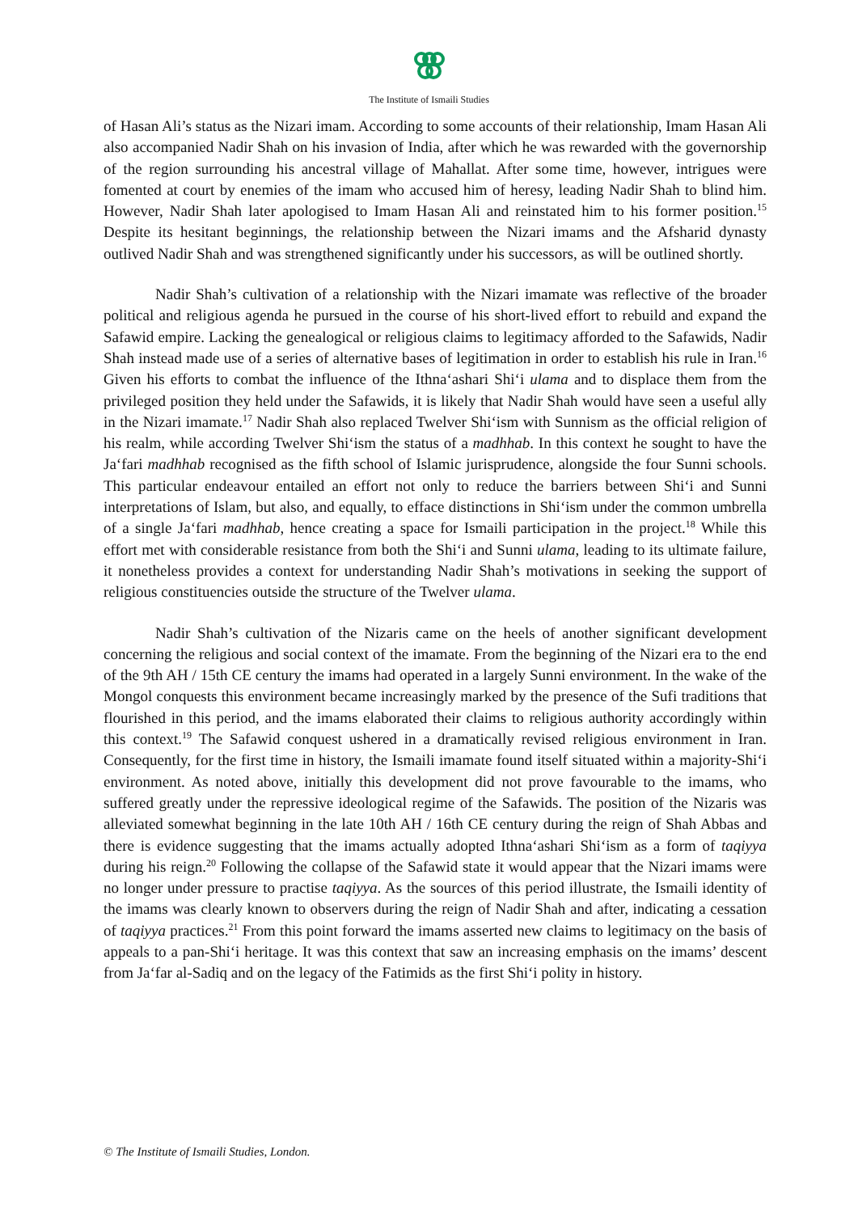The Institute of Ismaili Studies
of Hasan Ali’s status as the Nizari imam. According to some accounts of their relationship, Imam Hasan Ali also accompanied Nadir Shah on his invasion of India, after which he was rewarded with the governorship of the region surrounding his ancestral village of Mahallat. After some time, however, intrigues were fomented at court by enemies of the imam who accused him of heresy, leading Nadir Shah to blind him. However, Nadir Shah later apologised to Imam Hasan Ali and reinstated him to his former position.<sup>15</sup> Despite its hesitant beginnings, the relationship between the Nizari imams and the Afsharid dynasty outlived Nadir Shah and was strengthened significantly under his successors, as will be outlined shortly.
Nadir Shah’s cultivation of a relationship with the Nizari imamate was reflective of the broader political and religious agenda he pursued in the course of his short-lived effort to rebuild and expand the Safawid empire. Lacking the genealogical or religious claims to legitimacy afforded to the Safawids, Nadir Shah instead made use of a series of alternative bases of legitimation in order to establish his rule in Iran.<sup>16</sup> Given his efforts to combat the influence of the Ithna‘ashari Shi‘i ulama and to displace them from the privileged position they held under the Safawids, it is likely that Nadir Shah would have seen a useful ally in the Nizari imamate.<sup>17</sup> Nadir Shah also replaced Twelver Shi‘ism with Sunnism as the official religion of his realm, while according Twelver Shi‘ism the status of a madhhab. In this context he sought to have the Ja‘fari madhhab recognised as the fifth school of Islamic jurisprudence, alongside the four Sunni schools. This particular endeavour entailed an effort not only to reduce the barriers between Shi‘i and Sunni interpretations of Islam, but also, and equally, to efface distinctions in Shi‘ism under the common umbrella of a single Ja‘fari madhhab, hence creating a space for Ismaili participation in the project.<sup>18</sup> While this effort met with considerable resistance from both the Shi‘i and Sunni ulama, leading to its ultimate failure, it nonetheless provides a context for understanding Nadir Shah’s motivations in seeking the support of religious constituencies outside the structure of the Twelver ulama.
Nadir Shah’s cultivation of the Nizaris came on the heels of another significant development concerning the religious and social context of the imamate. From the beginning of the Nizari era to the end of the 9th AH / 15th CE century the imams had operated in a largely Sunni environment. In the wake of the Mongol conquests this environment became increasingly marked by the presence of the Sufi traditions that flourished in this period, and the imams elaborated their claims to religious authority accordingly within this context.<sup>19</sup> The Safawid conquest ushered in a dramatically revised religious environment in Iran. Consequently, for the first time in history, the Ismaili imamate found itself situated within a majority-Shi‘i environment. As noted above, initially this development did not prove favourable to the imams, who suffered greatly under the repressive ideological regime of the Safawids. The position of the Nizaris was alleviated somewhat beginning in the late 10th AH / 16th CE century during the reign of Shah Abbas and there is evidence suggesting that the imams actually adopted Ithna‘ashari Shi‘ism as a form of taqiyya during his reign.<sup>20</sup> Following the collapse of the Safawid state it would appear that the Nizari imams were no longer under pressure to practise taqiyya. As the sources of this period illustrate, the Ismaili identity of the imams was clearly known to observers during the reign of Nadir Shah and after, indicating a cessation of taqiyya practices.<sup>21</sup> From this point forward the imams asserted new claims to legitimacy on the basis of appeals to a pan-Shi‘i heritage. It was this context that saw an increasing emphasis on the imams’ descent from Ja‘far al-Sadiq and on the legacy of the Fatimids as the first Shi‘i polity in history.
© The Institute of Ismaili Studies, London.